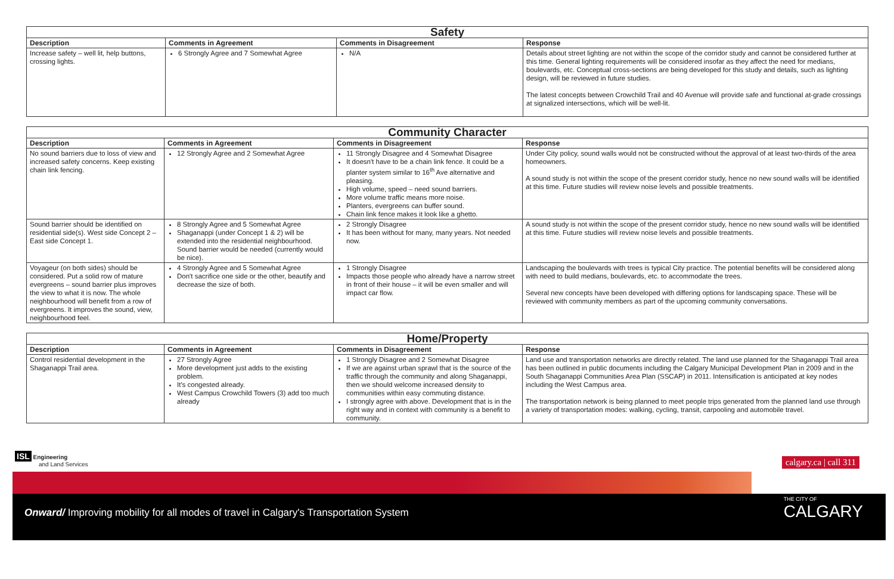| Safety | | | |
| --- | --- | --- | --- |
| Description | Comments in Agreement | Comments in Disagreement | Response |
| Increase safety – well lit, help buttons, crossing lights. | 6 Strongly Agree and 7 Somewhat Agree | N/A | Details about street lighting are not within the scope of the corridor study and cannot be considered further at this time. General lighting requirements will be considered insofar as they affect the need for medians, boulevards, etc. Conceptual cross-sections are being developed for this study and details, such as lighting design, will be reviewed in future studies. The latest concepts between Crowchild Trail and 40 Avenue will provide safe and functional at-grade crossings at signalized intersections, which will be well-lit. |
| Community Character | | | |
| --- | --- | --- | --- |
| Description | Comments in Agreement | Comments in Disagreement | Response |
| No sound barriers due to loss of view and increased safety concerns. Keep existing chain link fencing. | 12 Strongly Agree and 2 Somewhat Agree | 11 Strongly Disagree and 4 Somewhat Disagree It doesn't have to be a chain link fence. It could be a planter system similar to 16<sup>th</sup> Ave alternative and pleasing. High volume, speed – need sound barriers. More volume traffic means more noise. Planters, evergreens can buffer sound. Chain link fence makes it look like a ghetto. | Under City policy, sound walls would not be constructed without the approval of at least two-thirds of the area homeowners. A sound study is not within the scope of the present corridor study, hence no new sound walls will be identified at this time. Future studies will review noise levels and possible treatments. |
| Sound barrier should be identified on residential side(s). West side Concept 2 – East side Concept 1. | 8 Strongly Agree and 5 Somewhat Agree Shaganappi (under Concept 1 & 2) will be extended into the residential neighbourhood. Sound barrier would be needed (currently would be nice). | 2 Strongly Disagree It has been without for many, many years. Not needed now. | A sound study is not within the scope of the present corridor study, hence no new sound walls will be identified at this time. Future studies will review noise levels and possible treatments. |
| Voyageur (on both sides) should be considered. Put a solid row of mature evergreens – sound barrier plus improves the view to what it is now. The whole neighbourhood will benefit from a row of evergreens. It improves the sound, view, neighbourhood feel. | 4 Strongly Agree and 5 Somewhat Agree Don't sacrifice one side or the other, beautify and decrease the size of both. | 1 Strongly Disagree Impacts those people who already have a narrow street in front of their house – it will be even smaller and will impact car flow. | Landscaping the boulevards with trees is typical City practice. The potential benefits will be considered along with need to build medians, boulevards, etc. to accommodate the trees. Several new concepts have been developed with differing options for landscaping space. These will be reviewed with community members as part of the upcoming community conversations. |
| Home/Property | | | |
| --- | --- | --- | --- |
| Description | Comments in Agreement | Comments in Disagreement | Response |
| Control residential development in the Shaganappi Trail area. | 27 Strongly Agree More development just adds to the existing problem. It's congested already. West Campus Crowchild Towers (3) add too much already | 1 Strongly Disagree and 2 Somewhat Disagree If we are against urban sprawl that is the source of the traffic through the community and along Shaganappi, then we should welcome increased density to communities within easy commuting distance. I strongly agree with above. Development that is in the right way and in context with community is a benefit to community. | Land use and transportation networks are directly related. The land use planned for the Shaganappi Trail area has been outlined in public documents including the Calgary Municipal Development Plan in 2009 and in the South Shaganappi Communities Area Plan (SSCAP) in 2011. Intensification is anticipated at key nodes including the West Campus area. The transportation network is being planned to meet people trips generated from the planned land use through a variety of transportation modes: walking, cycling, transit, carpooling and automobile travel. |
ISL Engineering
and Land Services
calgary.ca | call 311
Onward/ Improving mobility for all modes of travel in Calgary's Transportation System
THE CITY OF
CALGARY